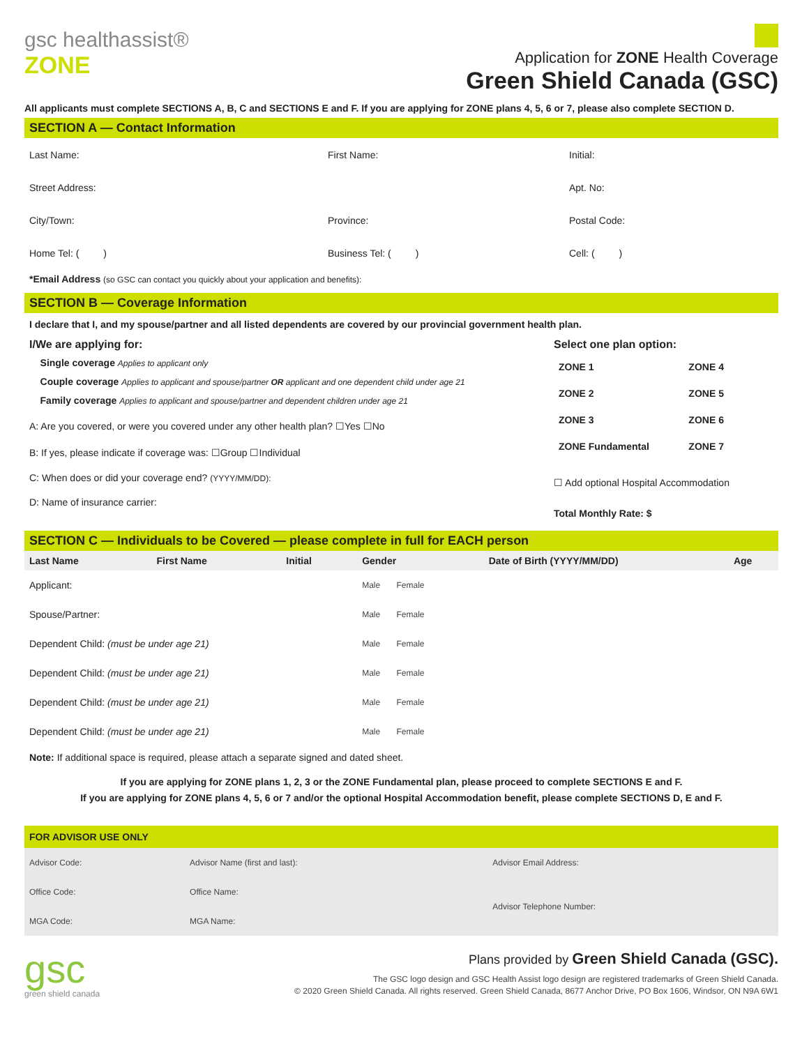gsc healthassist®
ZONE
Application for ZONE Health Coverage
Green Shield Canada (GSC)
All applicants must complete SECTIONS A, B, C and SECTIONS E and F. If you are applying for ZONE plans 4, 5, 6 or 7, please also complete SECTION D.
SECTION A — Contact Information
Last Name: First Name: Initial:
Street Address: Apt. No:
City/Town: Province: Postal Code:
Home Tel: ( ) Business Tel: ( ) Cell: ( )
*Email Address (so GSC can contact you quickly about your application and benefits):
SECTION B — Coverage Information
I declare that I, and my spouse/partner and all listed dependents are covered by our provincial government health plan.
I/We are applying for:
Single coverage Applies to applicant only
Couple coverage Applies to applicant and spouse/partner OR applicant and one dependent child under age 21
Family coverage Applies to applicant and spouse/partner and dependent children under age 21
A: Are you covered, or were you covered under any other health plan? ☐Yes ☐No
B: If yes, please indicate if coverage was: ☐Group ☐Individual
C: When does or did your coverage end? (YYYY/MM/DD):
D: Name of insurance carrier:
Select one plan option:
| ZONE 1 | ZONE 4 |
| ZONE 2 | ZONE 5 |
| ZONE 3 | ZONE 6 |
| ZONE Fundamental | ZONE 7 |
☐ Add optional Hospital Accommodation
Total Monthly Rate: $
SECTION C — Individuals to be Covered — please complete in full for EACH person
| Last Name | First Name | Initial | Gender | Date of Birth (YYYY/MM/DD) | Age |
| --- | --- | --- | --- | --- | --- |
| Applicant: | | | Male Female | | |
| Spouse/Partner: | | | Male Female | | |
| Dependent Child: (must be under age 21) | | | Male Female | | |
| Dependent Child: (must be under age 21) | | | Male Female | | |
| Dependent Child: (must be under age 21) | | | Male Female | | |
| Dependent Child: (must be under age 21) | | | Male Female | | |
Note: If additional space is required, please attach a separate signed and dated sheet.
If you are applying for ZONE plans 1, 2, 3 or the ZONE Fundamental plan, please proceed to complete SECTIONS E and F.
If you are applying for ZONE plans 4, 5, 6 or 7 and/or the optional Hospital Accommodation benefit, please complete SECTIONS D, E and F.
FOR ADVISOR USE ONLY
| Advisor Code: | Advisor Name (first and last): | Advisor Email Address: |
| Office Code: | Office Name: | Advisor Telephone Number: |
| MGA Code: | MGA Name: | |
gsc
green shield canada
Plans provided by Green Shield Canada (GSC).
The GSC logo design and GSC Health Assist logo design are registered trademarks of Green Shield Canada.
© 2020 Green Shield Canada. All rights reserved. Green Shield Canada, 8677 Anchor Drive, PO Box 1606, Windsor, ON N9A 6W1